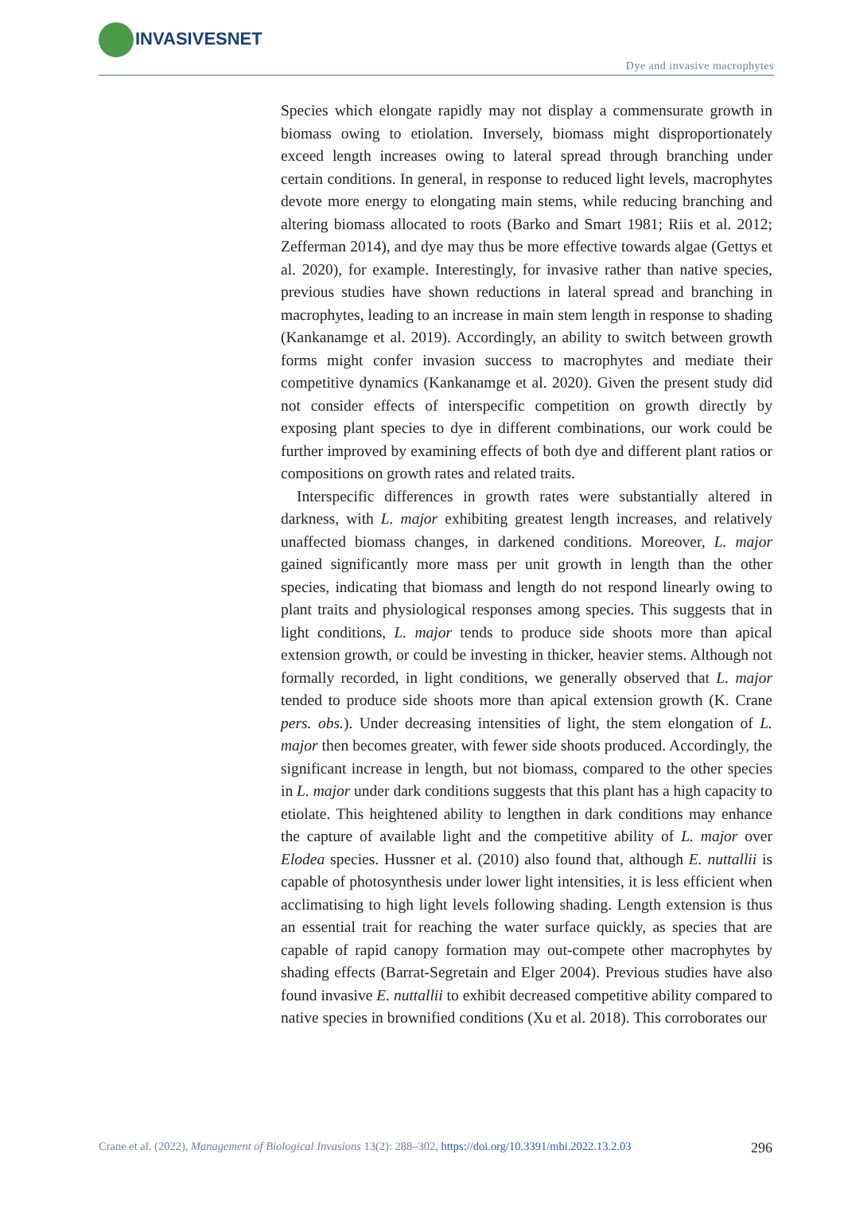INVASIVESNET
Dye and invasive macrophytes
Species which elongate rapidly may not display a commensurate growth in biomass owing to etiolation. Inversely, biomass might disproportionately exceed length increases owing to lateral spread through branching under certain conditions. In general, in response to reduced light levels, macrophytes devote more energy to elongating main stems, while reducing branching and altering biomass allocated to roots (Barko and Smart 1981; Riis et al. 2012; Zefferman 2014), and dye may thus be more effective towards algae (Gettys et al. 2020), for example. Interestingly, for invasive rather than native species, previous studies have shown reductions in lateral spread and branching in macrophytes, leading to an increase in main stem length in response to shading (Kankanamge et al. 2019). Accordingly, an ability to switch between growth forms might confer invasion success to macrophytes and mediate their competitive dynamics (Kankanamge et al. 2020). Given the present study did not consider effects of interspecific competition on growth directly by exposing plant species to dye in different combinations, our work could be further improved by examining effects of both dye and different plant ratios or compositions on growth rates and related traits.
Interspecific differences in growth rates were substantially altered in darkness, with L. major exhibiting greatest length increases, and relatively unaffected biomass changes, in darkened conditions. Moreover, L. major gained significantly more mass per unit growth in length than the other species, indicating that biomass and length do not respond linearly owing to plant traits and physiological responses among species. This suggests that in light conditions, L. major tends to produce side shoots more than apical extension growth, or could be investing in thicker, heavier stems. Although not formally recorded, in light conditions, we generally observed that L. major tended to produce side shoots more than apical extension growth (K. Crane pers. obs.). Under decreasing intensities of light, the stem elongation of L. major then becomes greater, with fewer side shoots produced. Accordingly, the significant increase in length, but not biomass, compared to the other species in L. major under dark conditions suggests that this plant has a high capacity to etiolate. This heightened ability to lengthen in dark conditions may enhance the capture of available light and the competitive ability of L. major over Elodea species. Hussner et al. (2010) also found that, although E. nuttallii is capable of photosynthesis under lower light intensities, it is less efficient when acclimatising to high light levels following shading. Length extension is thus an essential trait for reaching the water surface quickly, as species that are capable of rapid canopy formation may out-compete other macrophytes by shading effects (Barrat-Segretain and Elger 2004). Previous studies have also found invasive E. nuttallii to exhibit decreased competitive ability compared to native species in brownified conditions (Xu et al. 2018). This corroborates our
296 Crane et al. (2022), Management of Biological Invasions 13(2): 288–302, https://doi.org/10.3391/mbi.2022.13.2.03